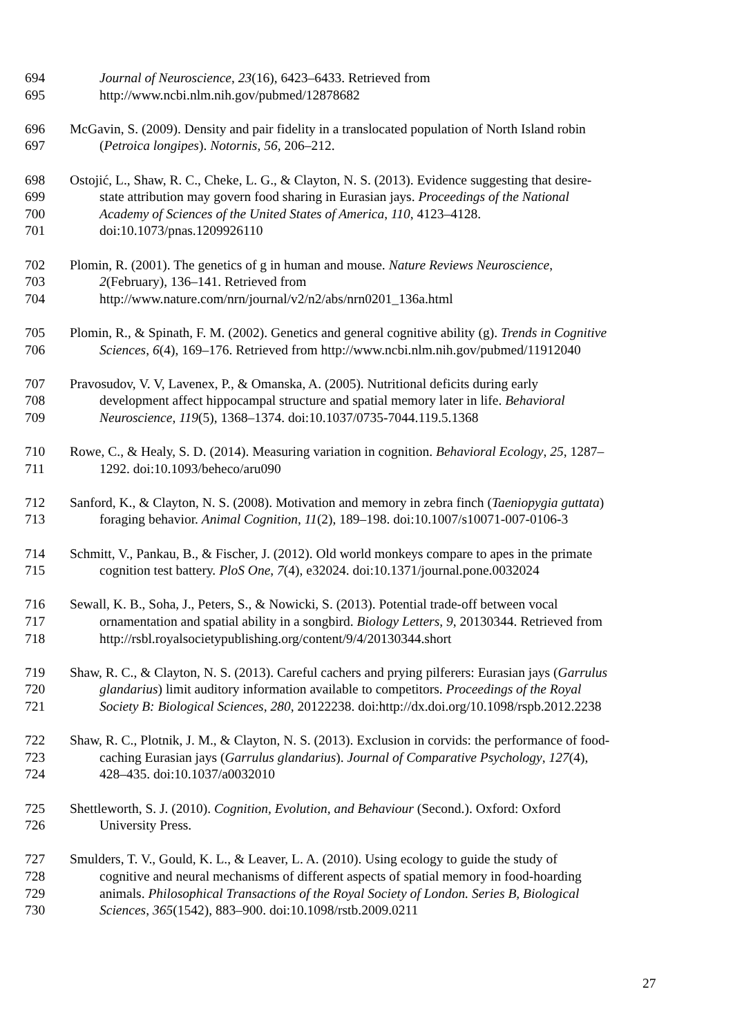694 Journal of Neuroscience, 23(16), 6423–6433. Retrieved from
695 http://www.ncbi.nlm.nih.gov/pubmed/12878682
696 McGavin, S. (2009). Density and pair fidelity in a translocated population of North Island robin
697 (Petroica longipes). Notornis, 56, 206–212.
698 Ostojić, L., Shaw, R. C., Cheke, L. G., & Clayton, N. S. (2013). Evidence suggesting that desire-
699 state attribution may govern food sharing in Eurasian jays. Proceedings of the National
700 Academy of Sciences of the United States of America, 110, 4123–4128.
701 doi:10.1073/pnas.1209926110
702 Plomin, R. (2001). The genetics of g in human and mouse. Nature Reviews Neuroscience,
703 2(February), 136–141. Retrieved from
704 http://www.nature.com/nrn/journal/v2/n2/abs/nrn0201_136a.html
705 Plomin, R., & Spinath, F. M. (2002). Genetics and general cognitive ability (g). Trends in Cognitive
706 Sciences, 6(4), 169–176. Retrieved from http://www.ncbi.nlm.nih.gov/pubmed/11912040
707 Pravosudov, V. V, Lavenex, P., & Omanska, A. (2005). Nutritional deficits during early
708 development affect hippocampal structure and spatial memory later in life. Behavioral
709 Neuroscience, 119(5), 1368–1374. doi:10.1037/0735-7044.119.5.1368
710 Rowe, C., & Healy, S. D. (2014). Measuring variation in cognition. Behavioral Ecology, 25, 1287–
711 1292. doi:10.1093/beheco/aru090
712 Sanford, K., & Clayton, N. S. (2008). Motivation and memory in zebra finch (Taeniopygia guttata)
713 foraging behavior. Animal Cognition, 11(2), 189–198. doi:10.1007/s10071-007-0106-3
714 Schmitt, V., Pankau, B., & Fischer, J. (2012). Old world monkeys compare to apes in the primate
715 cognition test battery. PloS One, 7(4), e32024. doi:10.1371/journal.pone.0032024
716 Sewall, K. B., Soha, J., Peters, S., & Nowicki, S. (2013). Potential trade-off between vocal
717 ornamentation and spatial ability in a songbird. Biology Letters, 9, 20130344. Retrieved from
718 http://rsbl.royalsocietypublishing.org/content/9/4/20130344.short
719 Shaw, R. C., & Clayton, N. S. (2013). Careful cachers and prying pilferers: Eurasian jays (Garrulus
720 glandarius) limit auditory information available to competitors. Proceedings of the Royal
721 Society B: Biological Sciences, 280, 20122238. doi:http://dx.doi.org/10.1098/rspb.2012.2238
722 Shaw, R. C., Plotnik, J. M., & Clayton, N. S. (2013). Exclusion in corvids: the performance of food-
723 caching Eurasian jays (Garrulus glandarius). Journal of Comparative Psychology, 127(4),
724 428–435. doi:10.1037/a0032010
725 Shettleworth, S. J. (2010). Cognition, Evolution, and Behaviour (Second.). Oxford: Oxford
726 University Press.
727 Smulders, T. V., Gould, K. L., & Leaver, L. A. (2010). Using ecology to guide the study of
728 cognitive and neural mechanisms of different aspects of spatial memory in food-hoarding
729 animals. Philosophical Transactions of the Royal Society of London. Series B, Biological
730 Sciences, 365(1542), 883–900. doi:10.1098/rstb.2009.0211
27